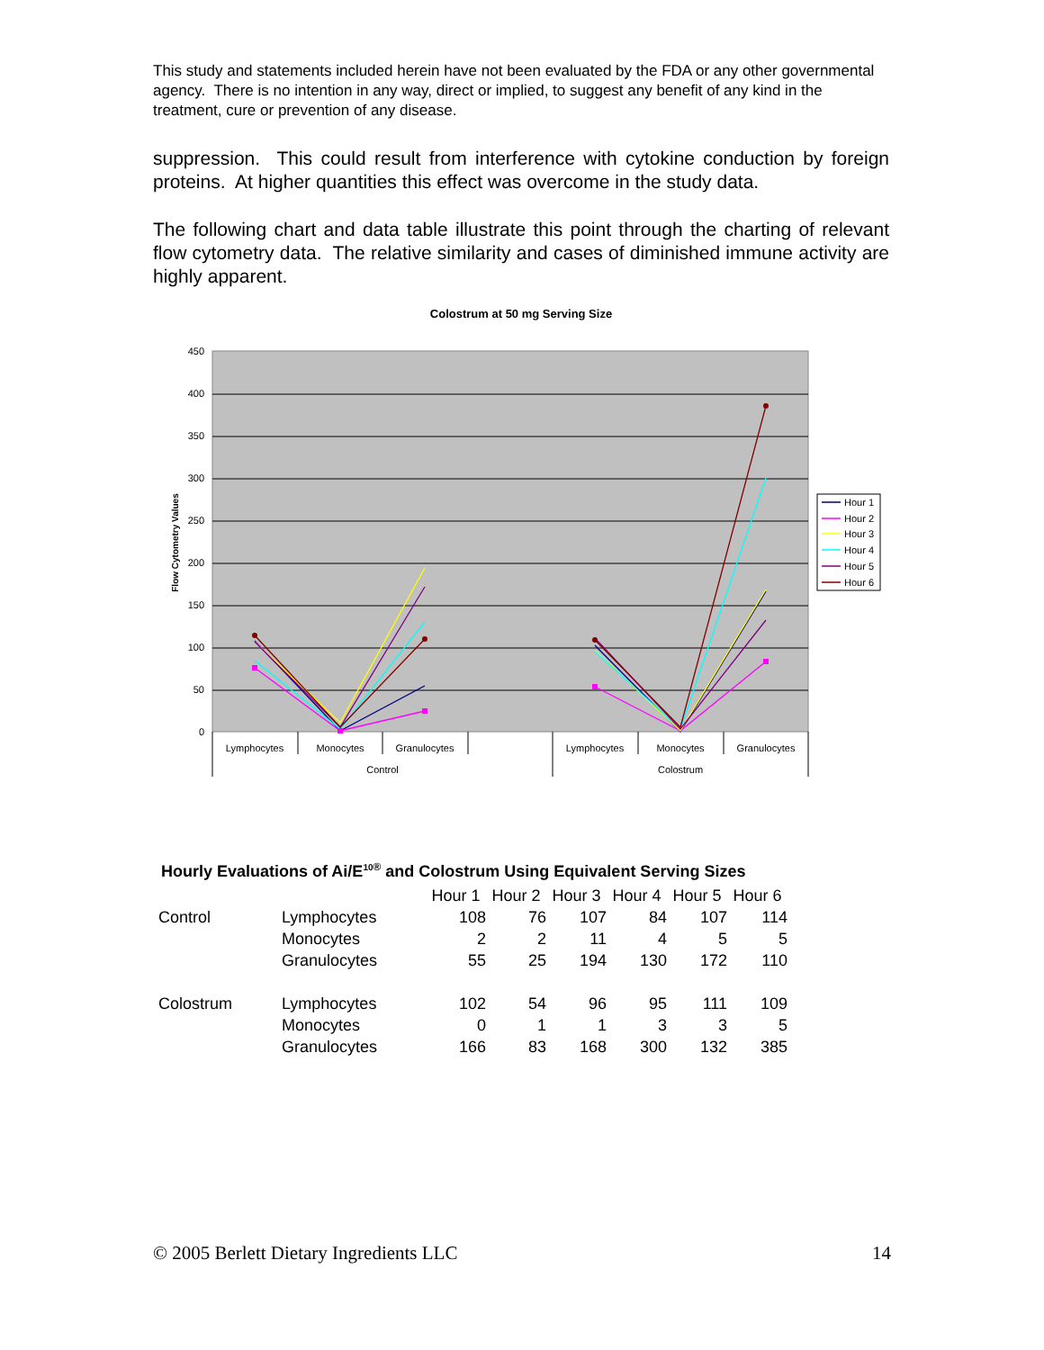This study and statements included herein have not been evaluated by the FDA or any other governmental agency. There is no intention in any way, direct or implied, to suggest any benefit of any kind in the treatment, cure or prevention of any disease.
suppression. This could result from interference with cytokine conduction by foreign proteins. At higher quantities this effect was overcome in the study data.
The following chart and data table illustrate this point through the charting of relevant flow cytometry data. The relative similarity and cases of diminished immune activity are highly apparent.
Colostrum at 50 mg Serving Size
450
400
350
300
250
200
150
100
50
0
Flow Cytometry Values
Lymphocytes
Monocytes
Granulocytes
Lymphocytes
Monocytes
Granulocytes
Control
Colostrum
Hour 1
Hour 2
Hour 3
Hour 4
Hour 5
Hour 6
Hourly Evaluations of Ai/E<sup>10</sup><sup>®</sup> and Colostrum Using Equivalent Serving Sizes
| | | Hour 1 | Hour 2 | Hour 3 | Hour 4 | Hour 5 | Hour 6 |
| Control | Lymphocytes | 108 | 76 | 107 | 84 | 107 | 114 |
| | Monocytes | 2 | 2 | 11 | 4 | 5 | 5 |
| | Granulocytes | 55 | 25 | 194 | 130 | 172 | 110 |
| Colostrum | Lymphocytes | 102 | 54 | 96 | 95 | 111 | 109 |
| | Monocytes | 0 | 1 | 1 | 3 | 3 | 5 |
| | Granulocytes | 166 | 83 | 168 | 300 | 132 | 385 |
© 2005 Berlett Dietary Ingredients LLC 14